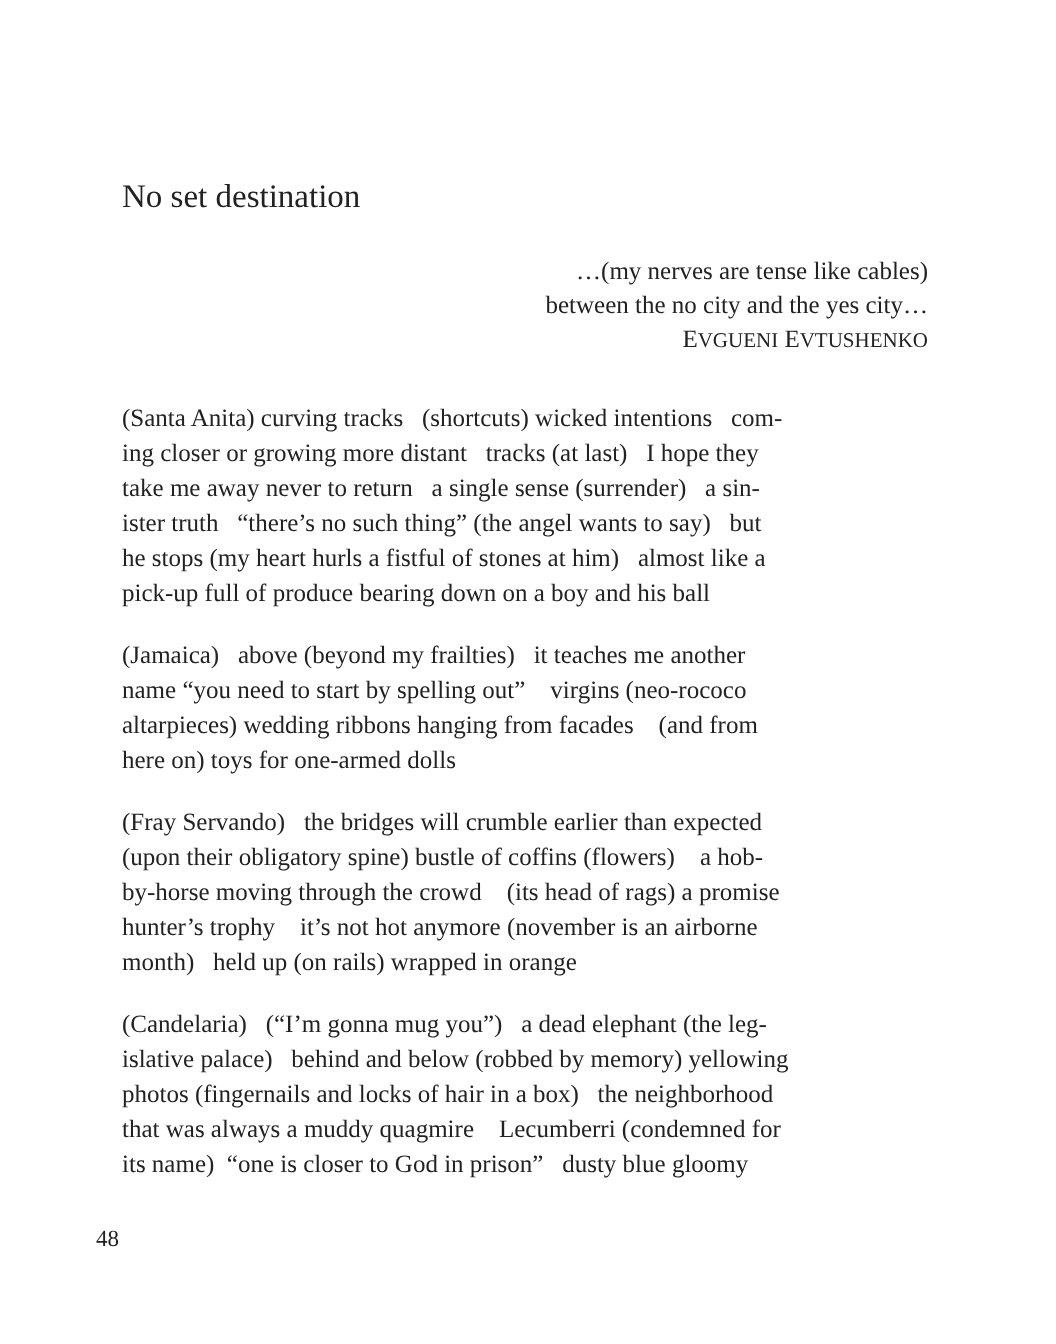No set destination
…(my nerves are tense like cables)
between the no city and the yes city…
EVGUENI EVTUSHENKO
(Santa Anita) curving tracks (shortcuts) wicked intentions com-
ing closer or growing more distant tracks (at last) I hope they
take me away never to return a single sense (surrender) a sin-
ister truth “there’s no such thing” (the angel wants to say) but
he stops (my heart hurls a fistful of stones at him) almost like a
pick-up full of produce bearing down on a boy and his ball
(Jamaica) above (beyond my frailties) it teaches me another
name “you need to start by spelling out” virgins (neo-rococo
altarpieces) wedding ribbons hanging from facades (and from
here on) toys for one-armed dolls
(Fray Servando) the bridges will crumble earlier than expected
(upon their obligatory spine) bustle of coffins (flowers) a hob-
by-horse moving through the crowd (its head of rags) a promise
hunter’s trophy it’s not hot anymore (november is an airborne
month) held up (on rails) wrapped in orange
(Candelaria) (“I’m gonna mug you”) a dead elephant (the leg-
islative palace) behind and below (robbed by memory) yellowing
photos (fingernails and locks of hair in a box) the neighborhood
that was always a muddy quagmire Lecumberri (condemned for
its name) “one is closer to God in prison” dusty blue gloomy
48